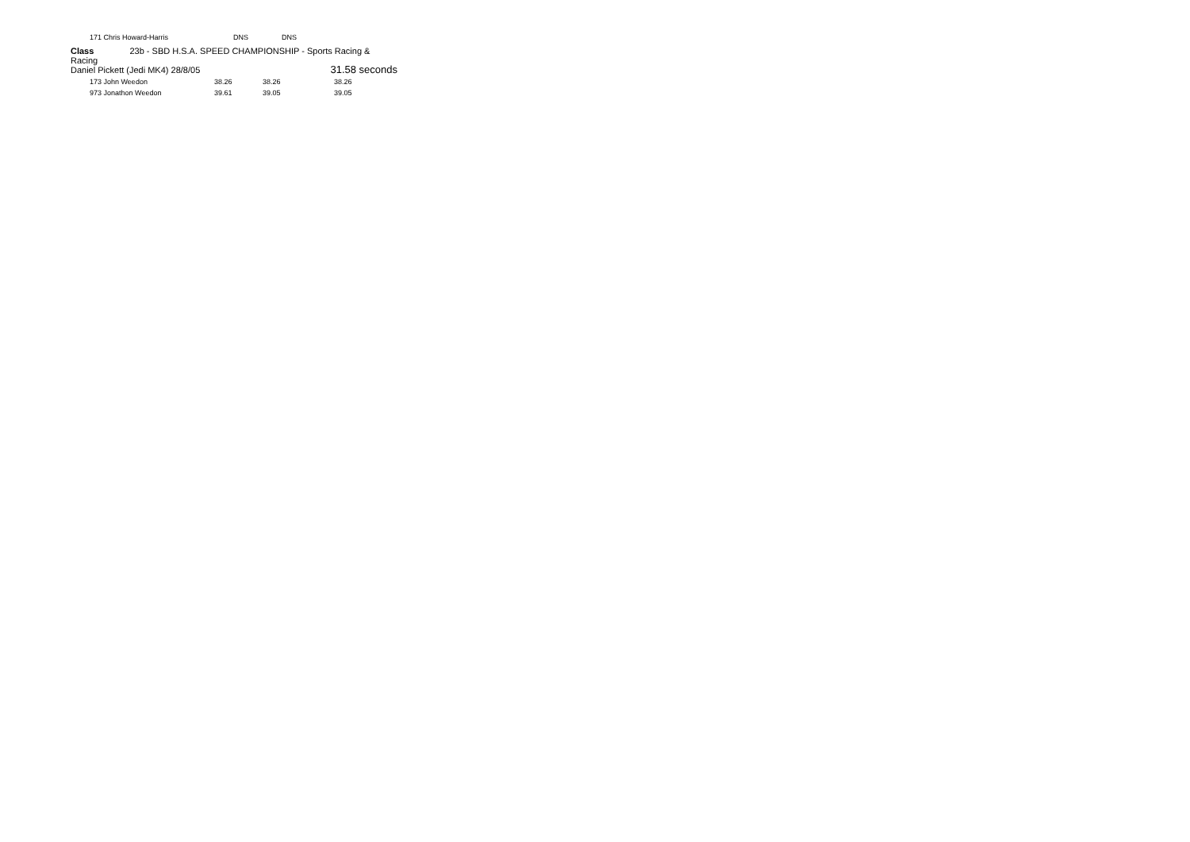| 171 Chris Howard-Harris | DNS | DNS | |
Class 23b - SBD H.S.A. SPEED CHAMPIONSHIP - Sports Racing & Racing
Daniel Pickett (Jedi MK4) 28/8/05 31.58 seconds
| 173 John Weedon | 38.26 | 38.26 | 38.26 |
| 973 Jonathon Weedon | 39.61 | 39.05 | 39.05 |